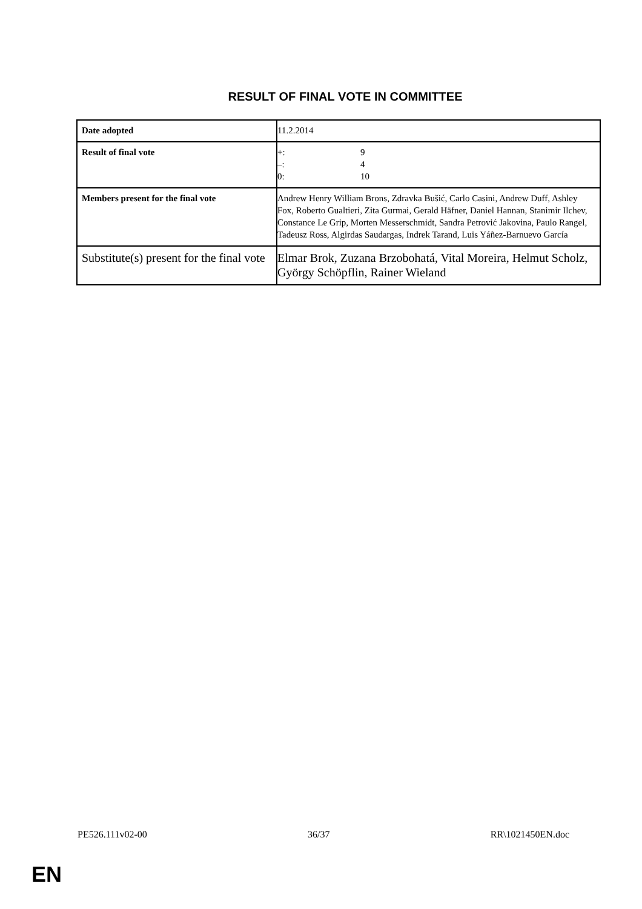RESULT OF FINAL VOTE IN COMMITTEE
| Date adopted | 11.2.2014 |
| Result of final vote | +: 9 –: 4 0: 10 |
| Members present for the final vote | Andrew Henry William Brons, Zdravka Bušić, Carlo Casini, Andrew Duff, Ashley Fox, Roberto Gualtieri, Zita Gurmai, Gerald Häfner, Daniel Hannan, Stanimir Ilchev, Constance Le Grip, Morten Messerschmidt, Sandra Petrović Jakovina, Paulo Rangel, Tadeusz Ross, Algirdas Saudargas, Indrek Tarand, Luis Yáñez-Barnuevo García |
| Substitute(s) present for the final vote | Elmar Brok, Zuzana Brzobohatá, Vital Moreira, Helmut Scholz, György Schöpflin, Rainer Wieland |
PE526.111v02-00 36/37 RR\1021450EN.doc
EN